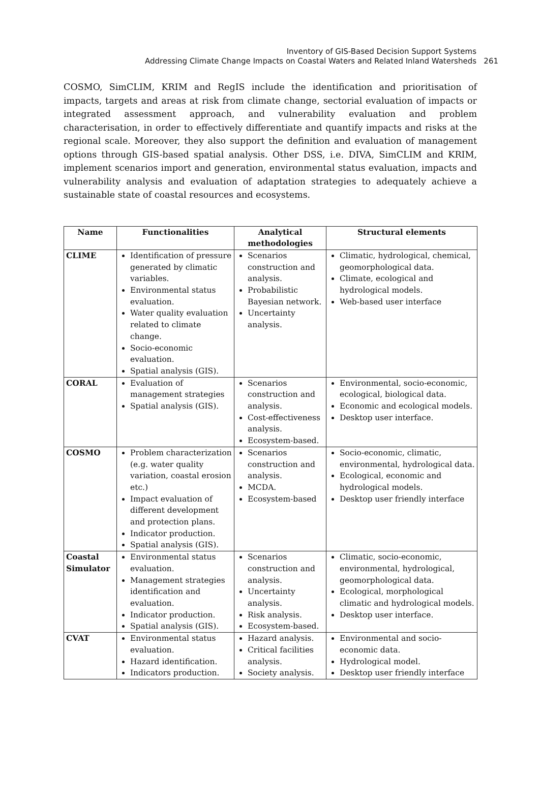Inventory of GIS-Based Decision Support Systems
Addressing Climate Change Impacts on Coastal Waters and Related Inland Watersheds
261
COSMO, SimCLIM, KRIM and RegIS include the identification and prioritisation of impacts, targets and areas at risk from climate change, sectorial evaluation of impacts or integrated assessment approach, and vulnerability evaluation and problem characterisation, in order to effectively differentiate and quantify impacts and risks at the regional scale. Moreover, they also support the definition and evaluation of management options through GIS-based spatial analysis. Other DSS, i.e. DIVA, SimCLIM and KRIM, implement scenarios import and generation, environmental status evaluation, impacts and vulnerability analysis and evaluation of adaptation strategies to adequately achieve a sustainable state of coastal resources and ecosystems.
| Name | Functionalities | Analytical methodologies | Structural elements |
| --- | --- | --- | --- |
| CLIME | Identification of pressure generated by climatic variables. Environmental status evaluation. Water quality evaluation related to climate change. Socio-economic evaluation. Spatial analysis (GIS). | Scenarios construction and analysis. Probabilistic Bayesian network. Uncertainty analysis. | Climatic, hydrological, chemical, geomorphological data. Climate, ecological and hydrological models. Web-based user interface |
| CORAL | Evaluation of management strategies Spatial analysis (GIS). | Scenarios construction and analysis. Cost-effectiveness analysis. Ecosystem-based. | Environmental, socio-economic, ecological, biological data. Economic and ecological models. Desktop user interface. |
| COSMO | Problem characterization (e.g. water quality variation, coastal erosion etc.) Impact evaluation of different development and protection plans. Indicator production. Spatial analysis (GIS). | Scenarios construction and analysis. MCDA. Ecosystem-based | Socio-economic, climatic, environmental, hydrological data. Ecological, economic and hydrological models. Desktop user friendly interface |
| Coastal Simulator | Environmental status evaluation. Management strategies identification and evaluation. Indicator production. Spatial analysis (GIS). | Scenarios construction and analysis. Uncertainty analysis. Risk analysis. Ecosystem-based. | Climatic, socio-economic, environmental, hydrological, geomorphological data. Ecological, morphological climatic and hydrological models. Desktop user interface. |
| CVAT | Environmental status evaluation. Hazard identification. Indicators production. | Hazard analysis. Critical facilities analysis. Society analysis. | Environmental and socio-economic data. Hydrological model. Desktop user friendly interface |